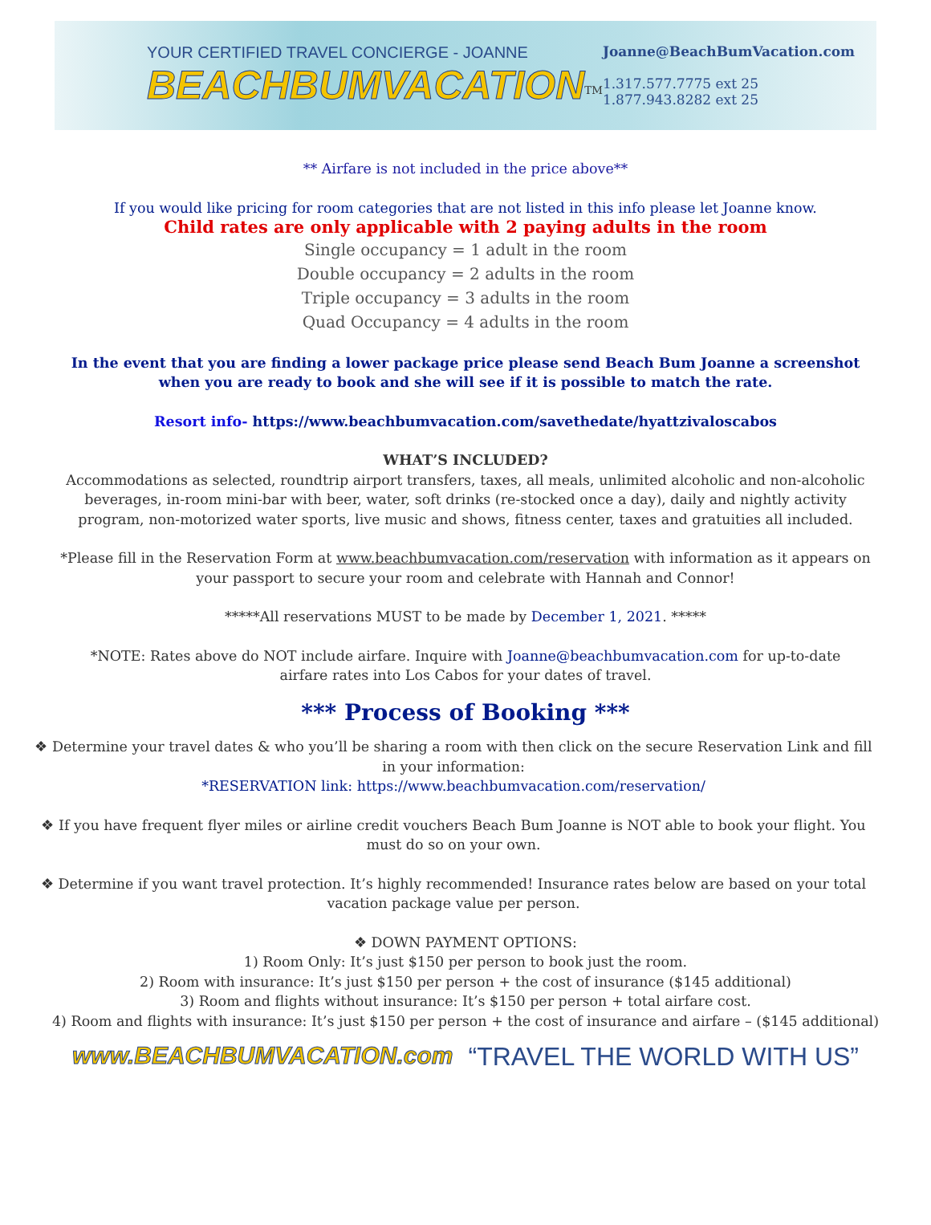YOUR CERTIFIED TRAVEL CONCIERGE - JOANNE
BEACHBUMVACATION<sup>TM</sup>
Joanne@BeachBumVacation.com
1.317.577.7775 ext 25
1.877.943.8282 ext 25
** Airfare is not included in the price above**
If you would like pricing for room categories that are not listed in this info please let Joanne know.
Child rates are only applicable with 2 paying adults in the room
Single occupancy = 1 adult in the room
Double occupancy = 2 adults in the room
Triple occupancy = 3 adults in the room
Quad Occupancy = 4 adults in the room
In the event that you are finding a lower package price please send Beach Bum Joanne a screenshot when you are ready to book and she will see if it is possible to match the rate.
Resort info- https://www.beachbumvacation.com/savethedate/hyattzivaloscabos
WHAT’S INCLUDED?
Accommodations as selected, roundtrip airport transfers, taxes, all meals, unlimited alcoholic and non-alcoholic beverages, in-room mini-bar with beer, water, soft drinks (re-stocked once a day), daily and nightly activity program, non-motorized water sports, live music and shows, fitness center, taxes and gratuities all included.
*Please fill in the Reservation Form at www.beachbumvacation.com/reservation with information as it appears on your passport to secure your room and celebrate with Hannah and Connor!
*****All reservations MUST to be made by December 1, 2021. *****
*NOTE: Rates above do NOT include airfare. Inquire with Joanne@beachbumvacation.com for up-to-date airfare rates into Los Cabos for your dates of travel.
*** Process of Booking ***
❖ Determine your travel dates & who you’ll be sharing a room with then click on the secure Reservation Link and fill in your information:
*RESERVATION link: https://www.beachbumvacation.com/reservation/
❖ If you have frequent flyer miles or airline credit vouchers Beach Bum Joanne is NOT able to book your flight. You must do so on your own.
❖ Determine if you want travel protection. It’s highly recommended! Insurance rates below are based on your total vacation package value per person.
❖ DOWN PAYMENT OPTIONS:
1) Room Only: It’s just $150 per person to book just the room.
2) Room with insurance: It’s just $150 per person + the cost of insurance ($145 additional)
3) Room and flights without insurance: It’s $150 per person + total airfare cost.
4) Room and flights with insurance: It’s just $150 per person + the cost of insurance and airfare – ($145 additional)
www.BEACHBUMVACATION.com “TRAVEL THE WORLD WITH US”